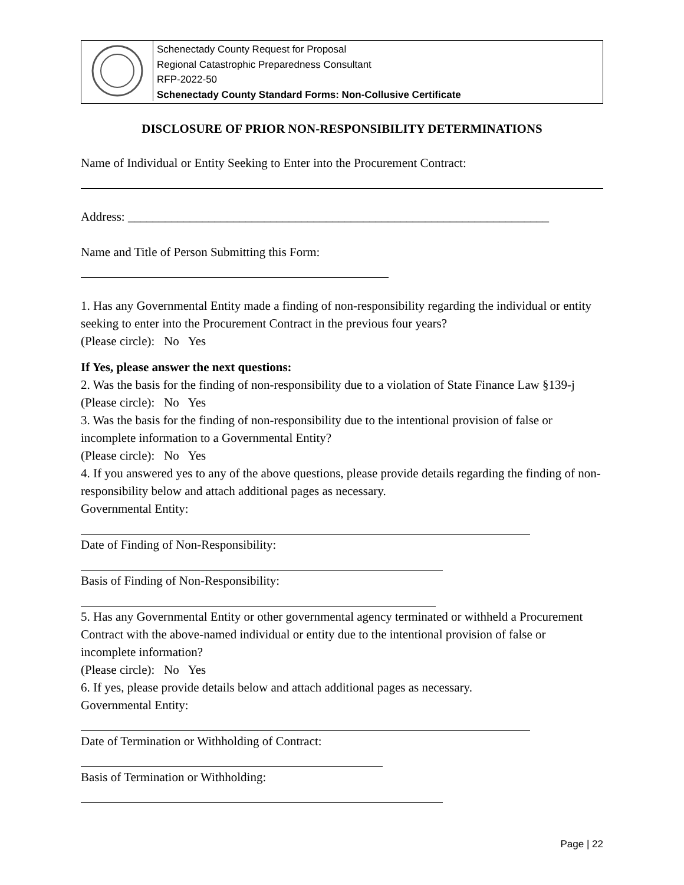Schenectady County Request for Proposal
Regional Catastrophic Preparedness Consultant
RFP-2022-50
Schenectady County Standard Forms: Non-Collusive Certificate
DISCLOSURE OF PRIOR NON-RESPONSIBILITY DETERMINATIONS
Name of Individual or Entity Seeking to Enter into the Procurement Contract:
Address: ____________________________________________________________________
Name and Title of Person Submitting this Form:
1. Has any Governmental Entity made a finding of non-responsibility regarding the individual or entity seeking to enter into the Procurement Contract in the previous four years?
(Please circle): No Yes
If Yes, please answer the next questions:
2. Was the basis for the finding of non-responsibility due to a violation of State Finance Law §139-j (Please circle): No Yes
3. Was the basis for the finding of non-responsibility due to the intentional provision of false or incomplete information to a Governmental Entity?
(Please circle): No Yes
4. If you answered yes to any of the above questions, please provide details regarding the finding of non-responsibility below and attach additional pages as necessary.
Governmental Entity:
Date of Finding of Non-Responsibility:
Basis of Finding of Non-Responsibility:
5. Has any Governmental Entity or other governmental agency terminated or withheld a Procurement Contract with the above-named individual or entity due to the intentional provision of false or incomplete information?
(Please circle): No Yes
6. If yes, please provide details below and attach additional pages as necessary.
Governmental Entity:
Date of Termination or Withholding of Contract:
Basis of Termination or Withholding:
Page | 22